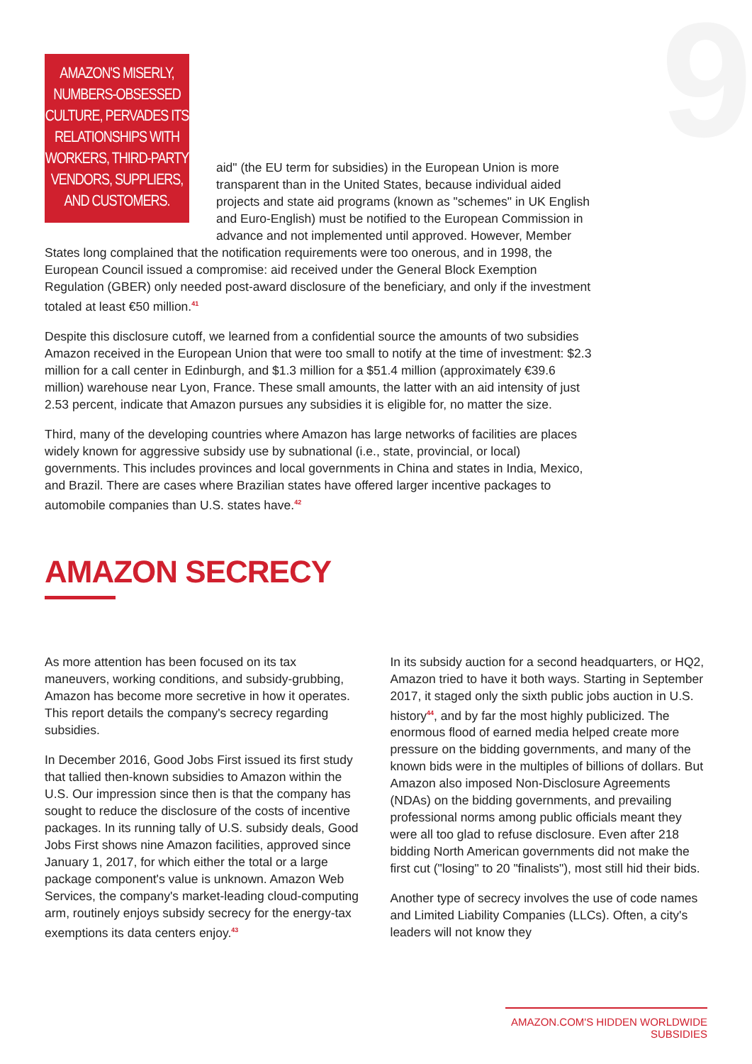9
AMAZON'S MISERLY, NUMBERS-OBSESSED CULTURE, PERVADES ITS RELATIONSHIPS WITH WORKERS, THIRD-PARTY VENDORS, SUPPLIERS, AND CUSTOMERS.
aid" (the EU term for subsidies) in the European Union is more transparent than in the United States, because individual aided projects and state aid programs (known as "schemes" in UK English and Euro-English) must be notified to the European Commission in advance and not implemented until approved. However, Member States long complained that the notification requirements were too onerous, and in 1998, the European Council issued a compromise: aid received under the General Block Exemption Regulation (GBER) only needed post-award disclosure of the beneficiary, and only if the investment totaled at least €50 million.<sup>41</sup>
Despite this disclosure cutoff, we learned from a confidential source the amounts of two subsidies Amazon received in the European Union that were too small to notify at the time of investment: $2.3 million for a call center in Edinburgh, and $1.3 million for a $51.4 million (approximately €39.6 million) warehouse near Lyon, France. These small amounts, the latter with an aid intensity of just 2.53 percent, indicate that Amazon pursues any subsidies it is eligible for, no matter the size.
Third, many of the developing countries where Amazon has large networks of facilities are places widely known for aggressive subsidy use by subnational (i.e., state, provincial, or local) governments. This includes provinces and local governments in China and states in India, Mexico, and Brazil. There are cases where Brazilian states have offered larger incentive packages to automobile companies than U.S. states have.<sup>42</sup>
AMAZON SECRECY
As more attention has been focused on its tax maneuvers, working conditions, and subsidy-grubbing, Amazon has become more secretive in how it operates. This report details the company's secrecy regarding subsidies.
In December 2016, Good Jobs First issued its first study that tallied then-known subsidies to Amazon within the U.S. Our impression since then is that the company has sought to reduce the disclosure of the costs of incentive packages. In its running tally of U.S. subsidy deals, Good Jobs First shows nine Amazon facilities, approved since January 1, 2017, for which either the total or a large package component's value is unknown. Amazon Web Services, the company's market-leading cloud-computing arm, routinely enjoys subsidy secrecy for the energy-tax exemptions its data centers enjoy.<sup>43</sup>
In its subsidy auction for a second headquarters, or HQ2, Amazon tried to have it both ways. Starting in September 2017, it staged only the sixth public jobs auction in U.S. history<sup>44</sup>, and by far the most highly publicized. The enormous flood of earned media helped create more pressure on the bidding governments, and many of the known bids were in the multiples of billions of dollars. But Amazon also imposed Non-Disclosure Agreements (NDAs) on the bidding governments, and prevailing professional norms among public officials meant they were all too glad to refuse disclosure. Even after 218 bidding North American governments did not make the first cut ("losing" to 20 "finalists"), most still hid their bids.
Another type of secrecy involves the use of code names and Limited Liability Companies (LLCs). Often, a city's leaders will not know they
AMAZON.COM'S HIDDEN WORLDWIDE SUBSIDIES